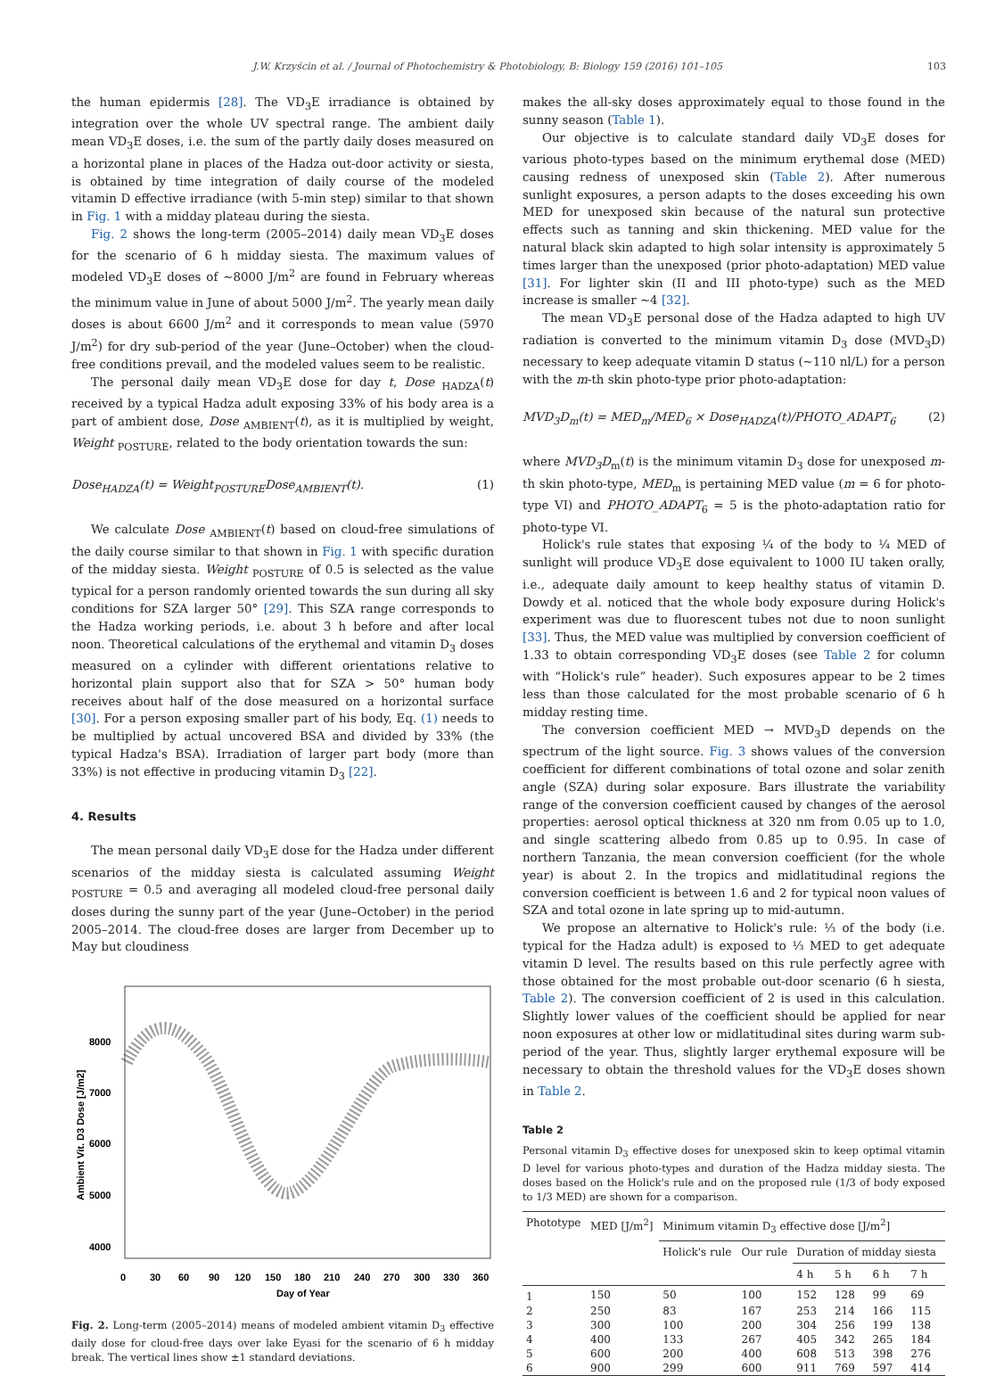J.W. Krzyścin et al. / Journal of Photochemistry & Photobiology, B: Biology 159 (2016) 101–105 103
the human epidermis [28]. The VD<sub>3</sub>E irradiance is obtained by integration over the whole UV spectral range. The ambient daily mean VD<sub>3</sub>E doses, i.e. the sum of the partly daily doses measured on a horizontal plane in places of the Hadza out-door activity or siesta, is obtained by time integration of daily course of the modeled vitamin D effective irradiance (with 5-min step) similar to that shown in Fig. 1 with a midday plateau during the siesta.
Fig. 2 shows the long-term (2005–2014) daily mean VD<sub>3</sub>E doses for the scenario of 6 h midday siesta. The maximum values of modeled VD<sub>3</sub>E doses of ~8000 J/m<sup>2</sup> are found in February whereas the minimum value in June of about 5000 J/m<sup>2</sup>. The yearly mean daily doses is about 6600 J/m<sup>2</sup> and it corresponds to mean value (5970 J/m<sup>2</sup>) for dry sub-period of the year (June–October) when the cloud-free conditions prevail, and the modeled values seem to be realistic.
The personal daily mean VD<sub>3</sub>E dose for day t, Dose <sub>HADZA</sub>(t) received by a typical Hadza adult exposing 33% of his body area is a part of ambient dose, Dose <sub>AMBIENT</sub>(t), as it is multiplied by weight, Weight <sub>POSTURE</sub>, related to the body orientation towards the sun:
Dose<sub>HADZA</sub>(t) = Weight<sub>POSTURE</sub>Dose<sub>AMBIENT</sub>(t). (1)
We calculate Dose <sub>AMBIENT</sub>(t) based on cloud-free simulations of the daily course similar to that shown in Fig. 1 with specific duration of the midday siesta. Weight <sub>POSTURE</sub> of 0.5 is selected as the value typical for a person randomly oriented towards the sun during all sky conditions for SZA larger 50° [29]. This SZA range corresponds to the Hadza working periods, i.e. about 3 h before and after local noon. Theoretical calculations of the erythemal and vitamin D<sub>3</sub> doses measured on a cylinder with different orientations relative to horizontal plain support also that for SZA > 50° human body receives about half of the dose measured on a horizontal surface [30]. For a person exposing smaller part of his body, Eq. (1) needs to be multiplied by actual uncovered BSA and divided by 33% (the typical Hadza's BSA). Irradiation of larger part body (more than 33%) is not effective in producing vitamin D<sub>3</sub> [22].
4. Results
The mean personal daily VD<sub>3</sub>E dose for the Hadza under different scenarios of the midday siesta is calculated assuming Weight <sub>POSTURE</sub> = 0.5 and averaging all modeled cloud-free personal daily doses during the sunny part of the year (June–October) in the period 2005–2014. The cloud-free doses are larger from December up to May but cloudiness
8000
7000
6000
5000
4000
0
30
60
90
120
150
180
210
240
270
300
330
360
Day of Year
Ambient Vit. D3 Dose [J/m2]
Fig. 2. Long-term (2005–2014) means of modeled ambient vitamin D<sub>3</sub> effective daily dose for cloud-free days over lake Eyasi for the scenario of 6 h midday break. The vertical lines show ±1 standard deviations.
makes the all-sky doses approximately equal to those found in the sunny season (Table 1).
Our objective is to calculate standard daily VD<sub>3</sub>E doses for various photo-types based on the minimum erythemal dose (MED) causing redness of unexposed skin (Table 2). After numerous sunlight exposures, a person adapts to the doses exceeding his own MED for unexposed skin because of the natural sun protective effects such as tanning and skin thickening. MED value for the natural black skin adapted to high solar intensity is approximately 5 times larger than the unexposed (prior photo-adaptation) MED value [31]. For lighter skin (II and III photo-type) such as the MED increase is smaller ~4 [32].
The mean VD<sub>3</sub>E personal dose of the Hadza adapted to high UV radiation is converted to the minimum vitamin D<sub>3</sub> dose (MVD<sub>3</sub>D) necessary to keep adequate vitamin D status (~110 nl/L) for a person with the m-th skin photo-type prior photo-adaptation:
MVD<sub>3</sub>D<sub>m</sub>(t) = MED<sub>m</sub>/MED<sub>6</sub> × Dose<sub>HADZA</sub>(t)/PHOTO_ADAPT<sub>6</sub> (2)
where MVD<sub>3</sub>D<sub>m</sub>(t) is the minimum vitamin D<sub>3</sub> dose for unexposed m-th skin photo-type, MED<sub>m</sub> is pertaining MED value (m = 6 for photo-type VI) and PHOTO_ADAPT<sub>6</sub> = 5 is the photo-adaptation ratio for photo-type VI.
Holick's rule states that exposing ¼ of the body to ¼ MED of sunlight will produce VD<sub>3</sub>E dose equivalent to 1000 IU taken orally, i.e., adequate daily amount to keep healthy status of vitamin D. Dowdy et al. noticed that the whole body exposure during Holick's experiment was due to fluorescent tubes not due to noon sunlight [33]. Thus, the MED value was multiplied by conversion coefficient of 1.33 to obtain corresponding VD<sub>3</sub>E doses (see Table 2 for column with “Holick's rule” header). Such exposures appear to be 2 times less than those calculated for the most probable scenario of 6 h midday resting time.
The conversion coefficient MED → MVD<sub>3</sub>D depends on the spectrum of the light source. Fig. 3 shows values of the conversion coefficient for different combinations of total ozone and solar zenith angle (SZA) during solar exposure. Bars illustrate the variability range of the conversion coefficient caused by changes of the aerosol properties: aerosol optical thickness at 320 nm from 0.05 up to 1.0, and single scattering albedo from 0.85 up to 0.95. In case of northern Tanzania, the mean conversion coefficient (for the whole year) is about 2. In the tropics and midlatitudinal regions the conversion coefficient is between 1.6 and 2 for typical noon values of SZA and total ozone in late spring up to mid-autumn.
We propose an alternative to Holick's rule: ⅓ of the body (i.e. typical for the Hadza adult) is exposed to ⅓ MED to get adequate vitamin D level. The results based on this rule perfectly agree with those obtained for the most probable out-door scenario (6 h siesta, Table 2). The conversion coefficient of 2 is used in this calculation. Slightly lower values of the coefficient should be applied for near noon exposures at other low or midlatitudinal sites during warm sub-period of the year. Thus, slightly larger erythemal exposure will be necessary to obtain the threshold values for the VD<sub>3</sub>E doses shown in Table 2.
Table 2
Personal vitamin D<sub>3</sub> effective doses for unexposed skin to keep optimal vitamin D level for various photo-types and duration of the Hadza midday siesta. The doses based on the Holick's rule and on the proposed rule (1/3 of body exposed to 1/3 MED) are shown for a comparison.
| Phototype | MED [J/m<sup>2</sup>] | Minimum vitamin D<sub>3</sub> effective dose [J/m<sup>2</sup>] | | | | | |
| --- | --- | --- | --- | --- | --- | --- | --- |
| | | Holick's rule | Our rule | Duration of midday siesta | | | |
| | | | | 4 h | 5 h | 6 h | 7 h |
| 1 | 150 | 50 | 100 | 152 | 128 | 99 | 69 |
| 2 | 250 | 83 | 167 | 253 | 214 | 166 | 115 |
| 3 | 300 | 100 | 200 | 304 | 256 | 199 | 138 |
| 4 | 400 | 133 | 267 | 405 | 342 | 265 | 184 |
| 5 | 600 | 200 | 400 | 608 | 513 | 398 | 276 |
| 6 | 900 | 299 | 600 | 911 | 769 | 597 | 414 |